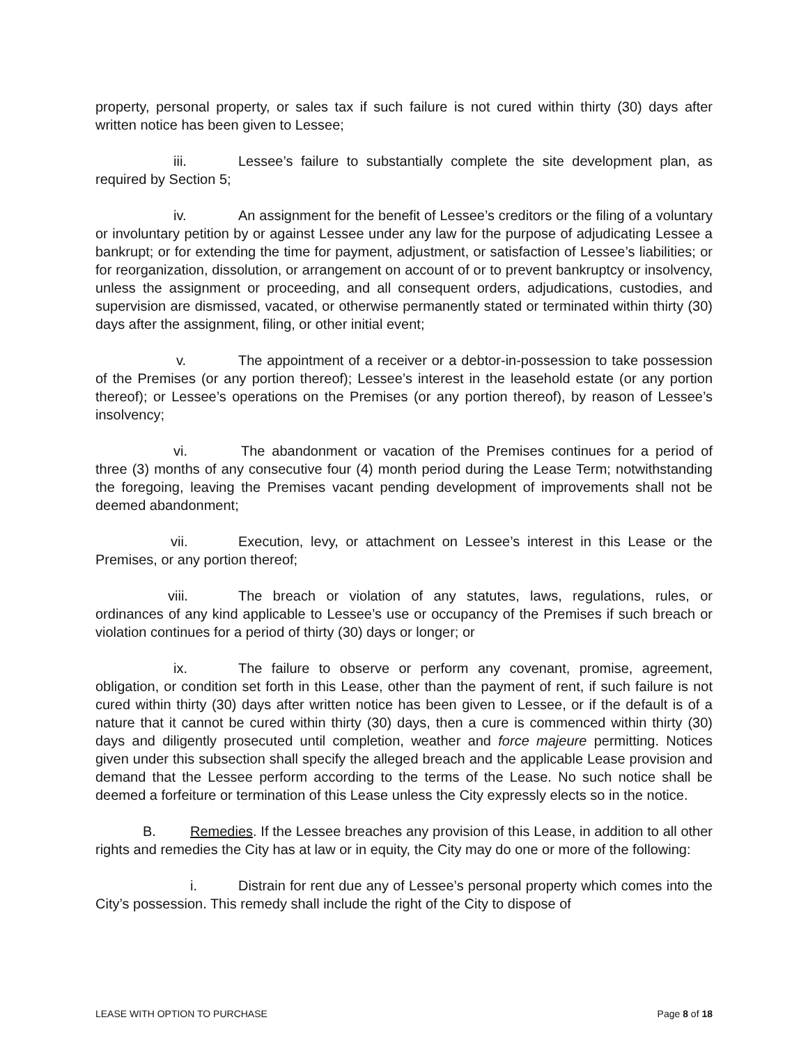property, personal property, or sales tax if such failure is not cured within thirty (30) days after written notice has been given to Lessee;
iii. Lessee’s failure to substantially complete the site development plan, as required by Section 5;
iv. An assignment for the benefit of Lessee’s creditors or the filing of a voluntary or involuntary petition by or against Lessee under any law for the purpose of adjudicating Lessee a bankrupt; or for extending the time for payment, adjustment, or satisfaction of Lessee’s liabilities; or for reorganization, dissolution, or arrangement on account of or to prevent bankruptcy or insolvency, unless the assignment or proceeding, and all consequent orders, adjudications, custodies, and supervision are dismissed, vacated, or otherwise permanently stated or terminated within thirty (30) days after the assignment, filing, or other initial event;
v. The appointment of a receiver or a debtor-in-possession to take possession of the Premises (or any portion thereof); Lessee’s interest in the leasehold estate (or any portion thereof); or Lessee’s operations on the Premises (or any portion thereof), by reason of Lessee’s insolvency;
vi. The abandonment or vacation of the Premises continues for a period of three (3) months of any consecutive four (4) month period during the Lease Term; notwithstanding the foregoing, leaving the Premises vacant pending development of improvements shall not be deemed abandonment;
vii. Execution, levy, or attachment on Lessee’s interest in this Lease or the Premises, or any portion thereof;
viii. The breach or violation of any statutes, laws, regulations, rules, or ordinances of any kind applicable to Lessee’s use or occupancy of the Premises if such breach or violation continues for a period of thirty (30) days or longer; or
ix. The failure to observe or perform any covenant, promise, agreement, obligation, or condition set forth in this Lease, other than the payment of rent, if such failure is not cured within thirty (30) days after written notice has been given to Lessee, or if the default is of a nature that it cannot be cured within thirty (30) days, then a cure is commenced within thirty (30) days and diligently prosecuted until completion, weather and force majeure permitting. Notices given under this subsection shall specify the alleged breach and the applicable Lease provision and demand that the Lessee perform according to the terms of the Lease. No such notice shall be deemed a forfeiture or termination of this Lease unless the City expressly elects so in the notice.
B. Remedies. If the Lessee breaches any provision of this Lease, in addition to all other rights and remedies the City has at law or in equity, the City may do one or more of the following:
i. Distrain for rent due any of Lessee’s personal property which comes into the City’s possession. This remedy shall include the right of the City to dispose of
LEASE WITH OPTION TO PURCHASE Page 8 of 18